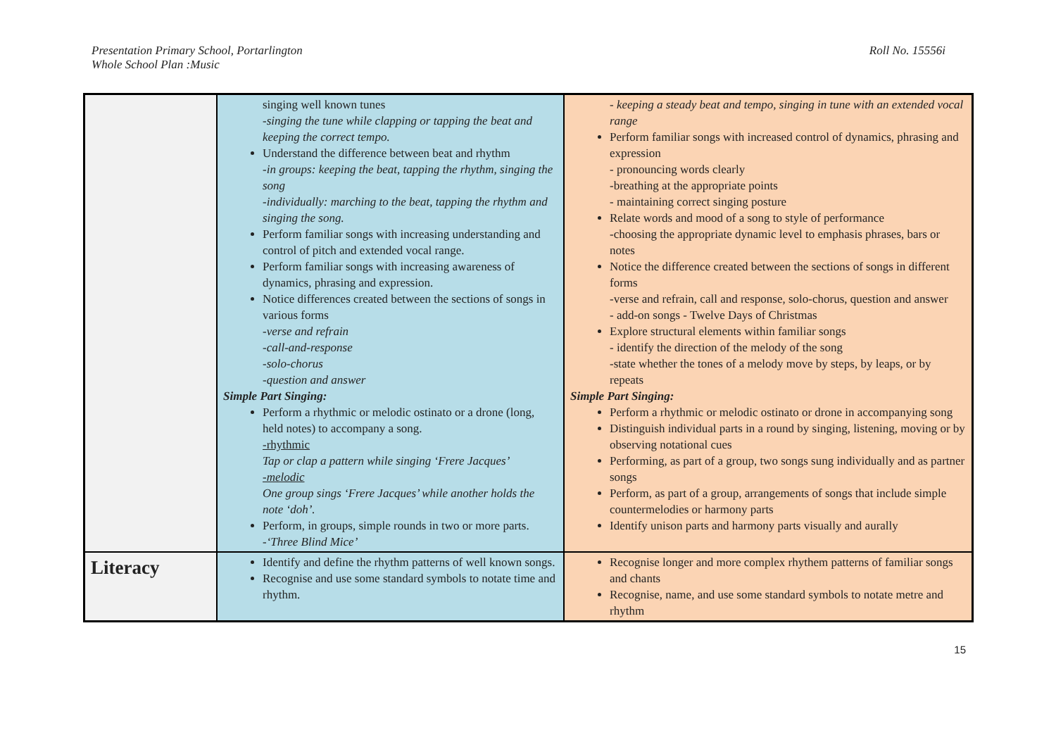Presentation Primary School, Portarlington
Whole School Plan :Music
Roll No. 15556i
| | singing well known tunes -singing the tune while clapping or tapping the beat and keeping the correct tempo. Understand the difference between beat and rhythm -in groups: keeping the beat, tapping the rhythm, singing the song -individually: marching to the beat, tapping the rhythm and singing the song. Perform familiar songs with increasing understanding and control of pitch and extended vocal range. Perform familiar songs with increasing awareness of dynamics, phrasing and expression. Notice differences created between the sections of songs in various forms -verse and refrain -call-and-response -solo-chorus -question and answer Simple Part Singing: Perform a rhythmic or melodic ostinato or a drone (long, held notes) to accompany a song. -rhythmic Tap or clap a pattern while singing ‘Frere Jacques’ -melodic One group sings ‘Frere Jacques’ while another holds the note ‘doh’. Perform, in groups, simple rounds in two or more parts. -‘Three Blind Mice’ | - keeping a steady beat and tempo, singing in tune with an extended vocal range Perform familiar songs with increased control of dynamics, phrasing and expression - pronouncing words clearly -breathing at the appropriate points - maintaining correct singing posture Relate words and mood of a song to style of performance -choosing the appropriate dynamic level to emphasis phrases, bars or notes Notice the difference created between the sections of songs in different forms -verse and refrain, call and response, solo-chorus, question and answer - add-on songs - Twelve Days of Christmas Explore structural elements within familiar songs - identify the direction of the melody of the song -state whether the tones of a melody move by steps, by leaps, or by repeats Simple Part Singing: Perform a rhythmic or melodic ostinato or drone in accompanying song Distinguish individual parts in a round by singing, listening, moving or by observing notational cues Performing, as part of a group, two songs sung individually and as partner songs Perform, as part of a group, arrangements of songs that include simple countermelodies or harmony parts Identify unison parts and harmony parts visually and aurally |
| Literacy | Identify and define the rhythm patterns of well known songs. Recognise and use some standard symbols to notate time and rhythm. | Recognise longer and more complex rhythem patterns of familiar songs and chants Recognise, name, and use some standard symbols to notate metre and rhythm |
15